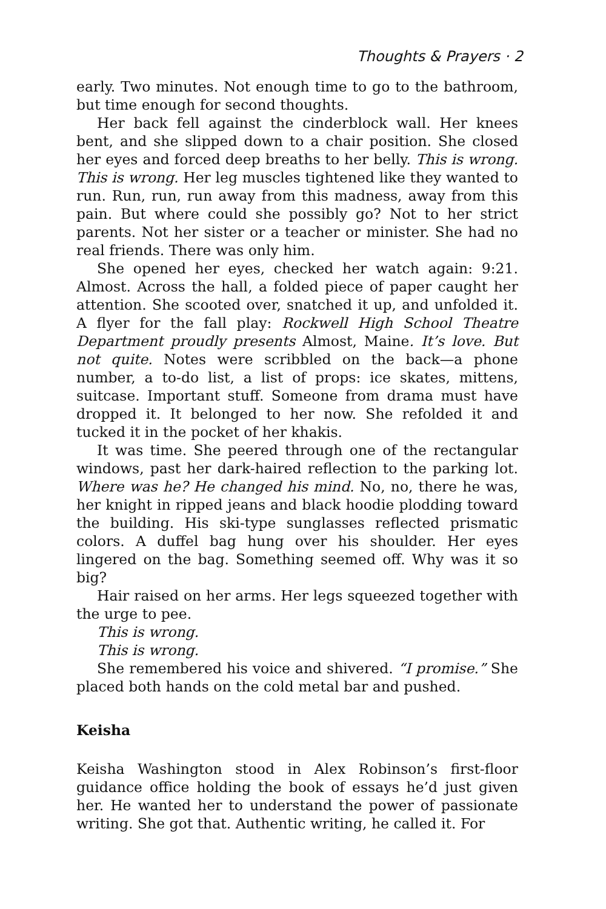Thoughts & Prayers · 2
early. Two minutes. Not enough time to go to the bathroom, but time enough for second thoughts.
Her back fell against the cinderblock wall. Her knees bent, and she slipped down to a chair position. She closed her eyes and forced deep breaths to her belly. This is wrong. This is wrong. Her leg muscles tightened like they wanted to run. Run, run, run away from this madness, away from this pain. But where could she possibly go? Not to her strict parents. Not her sister or a teacher or minister. She had no real friends. There was only him.
She opened her eyes, checked her watch again: 9:21. Almost. Across the hall, a folded piece of paper caught her attention. She scooted over, snatched it up, and unfolded it. A flyer for the fall play: Rockwell High School Theatre Department proudly presents Almost, Maine. It’s love. But not quite. Notes were scribbled on the back—a phone number, a to-do list, a list of props: ice skates, mittens, suitcase. Important stuff. Someone from drama must have dropped it. It belonged to her now. She refolded it and tucked it in the pocket of her khakis.
It was time. She peered through one of the rectangular windows, past her dark-haired reflection to the parking lot. Where was he? He changed his mind. No, no, there he was, her knight in ripped jeans and black hoodie plodding toward the building. His ski-type sunglasses reflected prismatic colors. A duffel bag hung over his shoulder. Her eyes lingered on the bag. Something seemed off. Why was it so big?
Hair raised on her arms. Her legs squeezed together with the urge to pee.
This is wrong.
This is wrong.
She remembered his voice and shivered. “I promise.” She placed both hands on the cold metal bar and pushed.
Keisha
Keisha Washington stood in Alex Robinson’s first-floor guidance office holding the book of essays he’d just given her. He wanted her to understand the power of passionate writing. She got that. Authentic writing, he called it. For